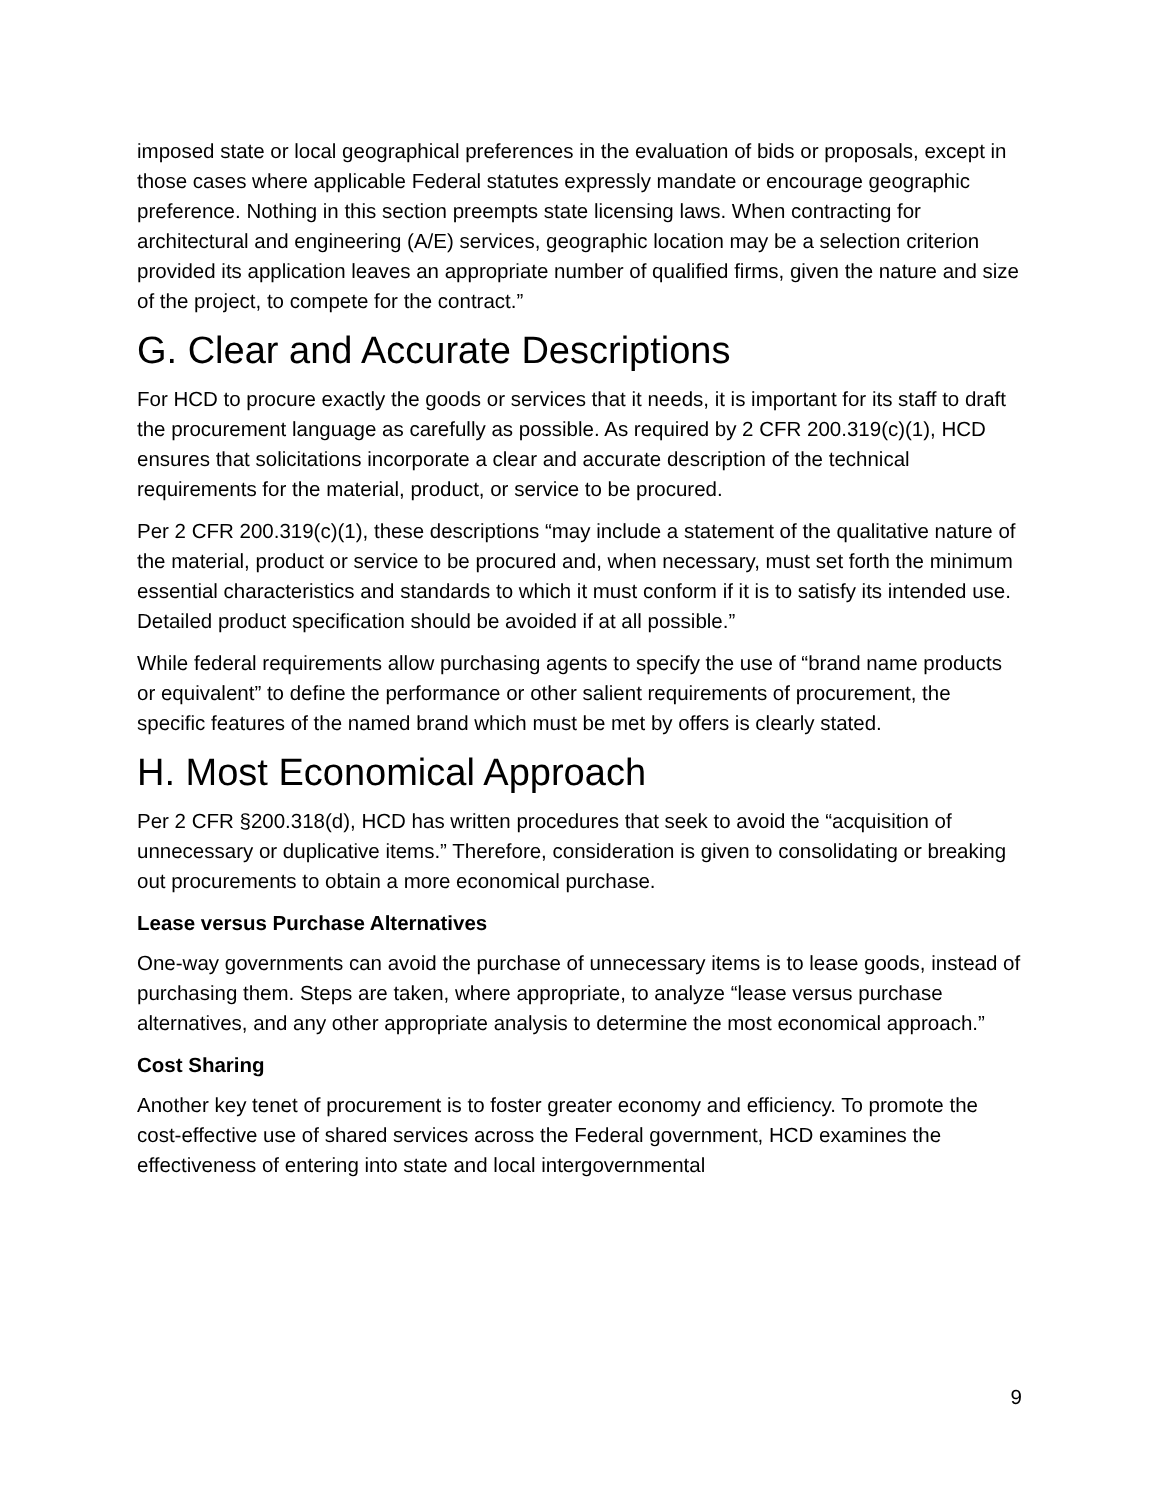imposed state or local geographical preferences in the evaluation of bids or proposals, except in those cases where applicable Federal statutes expressly mandate or encourage geographic preference. Nothing in this section preempts state licensing laws. When contracting for architectural and engineering (A/E) services, geographic location may be a selection criterion provided its application leaves an appropriate number of qualified firms, given the nature and size of the project, to compete for the contract.”
G. Clear and Accurate Descriptions
For HCD to procure exactly the goods or services that it needs, it is important for its staff to draft the procurement language as carefully as possible. As required by 2 CFR 200.319(c)(1), HCD ensures that solicitations incorporate a clear and accurate description of the technical requirements for the material, product, or service to be procured.
Per 2 CFR 200.319(c)(1), these descriptions “may include a statement of the qualitative nature of the material, product or service to be procured and, when necessary, must set forth the minimum essential characteristics and standards to which it must conform if it is to satisfy its intended use. Detailed product specification should be avoided if at all possible.”
While federal requirements allow purchasing agents to specify the use of “brand name products or equivalent” to define the performance or other salient requirements of procurement, the specific features of the named brand which must be met by offers is clearly stated.
H. Most Economical Approach
Per 2 CFR §200.318(d), HCD has written procedures that seek to avoid the “acquisition of unnecessary or duplicative items.” Therefore, consideration is given to consolidating or breaking out procurements to obtain a more economical purchase.
Lease versus Purchase Alternatives
One-way governments can avoid the purchase of unnecessary items is to lease goods, instead of purchasing them. Steps are taken, where appropriate, to analyze “lease versus purchase alternatives, and any other appropriate analysis to determine the most economical approach.”
Cost Sharing
Another key tenet of procurement is to foster greater economy and efficiency. To promote the cost-effective use of shared services across the Federal government, HCD examines the effectiveness of entering into state and local intergovernmental
9